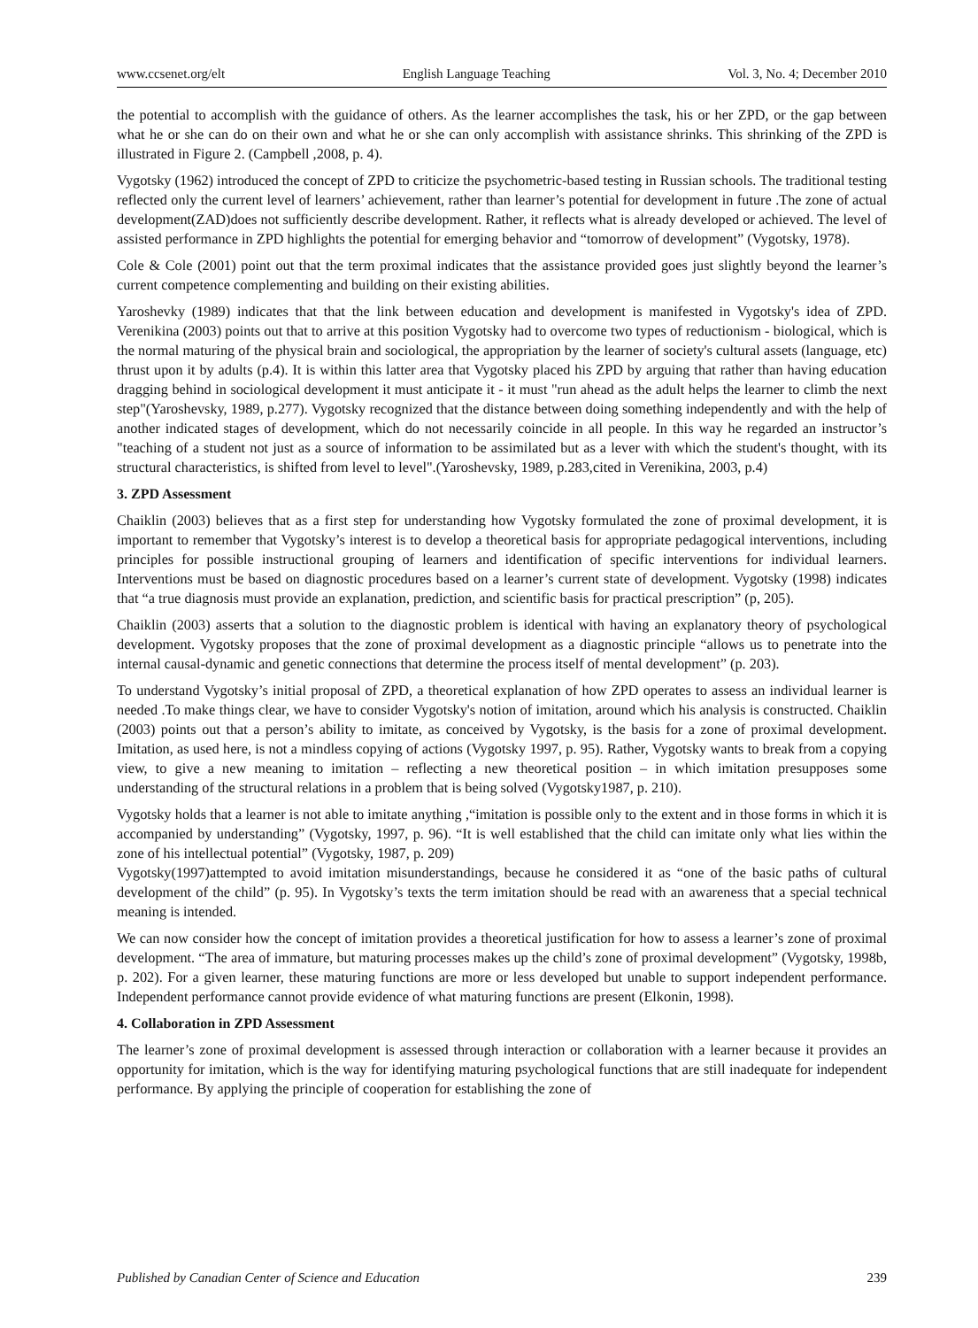www.ccsenet.org/elt English Language Teaching Vol. 3, No. 4; December 2010
the potential to accomplish with the guidance of others. As the learner accomplishes the task, his or her ZPD, or the gap between what he or she can do on their own and what he or she can only accomplish with assistance shrinks. This shrinking of the ZPD is illustrated in Figure 2. (Campbell ,2008, p. 4).
Vygotsky (1962) introduced the concept of ZPD to criticize the psychometric-based testing in Russian schools. The traditional testing reflected only the current level of learners’ achievement, rather than learner’s potential for development in future .The zone of actual development(ZAD)does not sufficiently describe development. Rather, it reflects what is already developed or achieved. The level of assisted performance in ZPD highlights the potential for emerging behavior and “tomorrow of development” (Vygotsky, 1978).
Cole & Cole (2001) point out that the term proximal indicates that the assistance provided goes just slightly beyond the learner’s current competence complementing and building on their existing abilities.
Yaroshevky (1989) indicates that that the link between education and development is manifested in Vygotsky's idea of ZPD. Verenikina (2003) points out that to arrive at this position Vygotsky had to overcome two types of reductionism - biological, which is the normal maturing of the physical brain and sociological, the appropriation by the learner of society's cultural assets (language, etc) thrust upon it by adults (p.4). It is within this latter area that Vygotsky placed his ZPD by arguing that rather than having education dragging behind in sociological development it must anticipate it - it must "run ahead as the adult helps the learner to climb the next step"(Yaroshevsky, 1989, p.277). Vygotsky recognized that the distance between doing something independently and with the help of another indicated stages of development, which do not necessarily coincide in all people. In this way he regarded an instructor’s "teaching of a student not just as a source of information to be assimilated but as a lever with which the student's thought, with its structural characteristics, is shifted from level to level".(Yaroshevsky, 1989, p.283,cited in Verenikina, 2003, p.4)
3. ZPD Assessment
Chaiklin (2003) believes that as a first step for understanding how Vygotsky formulated the zone of proximal development, it is important to remember that Vygotsky’s interest is to develop a theoretical basis for appropriate pedagogical interventions, including principles for possible instructional grouping of learners and identification of specific interventions for individual learners. Interventions must be based on diagnostic procedures based on a learner’s current state of development. Vygotsky (1998) indicates that “a true diagnosis must provide an explanation, prediction, and scientific basis for practical prescription” (p, 205).
Chaiklin (2003) asserts that a solution to the diagnostic problem is identical with having an explanatory theory of psychological development. Vygotsky proposes that the zone of proximal development as a diagnostic principle “allows us to penetrate into the internal causal-dynamic and genetic connections that determine the process itself of mental development” (p. 203).
To understand Vygotsky’s initial proposal of ZPD, a theoretical explanation of how ZPD operates to assess an individual learner is needed .To make things clear, we have to consider Vygotsky's notion of imitation, around which his analysis is constructed. Chaiklin (2003) points out that a person’s ability to imitate, as conceived by Vygotsky, is the basis for a zone of proximal development. Imitation, as used here, is not a mindless copying of actions (Vygotsky 1997, p. 95). Rather, Vygotsky wants to break from a copying view, to give a new meaning to imitation – reflecting a new theoretical position – in which imitation presupposes some understanding of the structural relations in a problem that is being solved (Vygotsky1987, p. 210).
Vygotsky holds that a learner is not able to imitate anything ,“imitation is possible only to the extent and in those forms in which it is accompanied by understanding” (Vygotsky, 1997, p. 96). “It is well established that the child can imitate only what lies within the zone of his intellectual potential” (Vygotsky, 1987, p. 209)
Vygotsky(1997)attempted to avoid imitation misunderstandings, because he considered it as “one of the basic paths of cultural development of the child” (p. 95). In Vygotsky’s texts the term imitation should be read with an awareness that a special technical meaning is intended.
We can now consider how the concept of imitation provides a theoretical justification for how to assess a learner’s zone of proximal development. “The area of immature, but maturing processes makes up the child’s zone of proximal development” (Vygotsky, 1998b, p. 202). For a given learner, these maturing functions are more or less developed but unable to support independent performance. Independent performance cannot provide evidence of what maturing functions are present (Elkonin, 1998).
4. Collaboration in ZPD Assessment
The learner’s zone of proximal development is assessed through interaction or collaboration with a learner because it provides an opportunity for imitation, which is the way for identifying maturing psychological functions that are still inadequate for independent performance. By applying the principle of cooperation for establishing the zone of
Published by Canadian Center of Science and Education 239